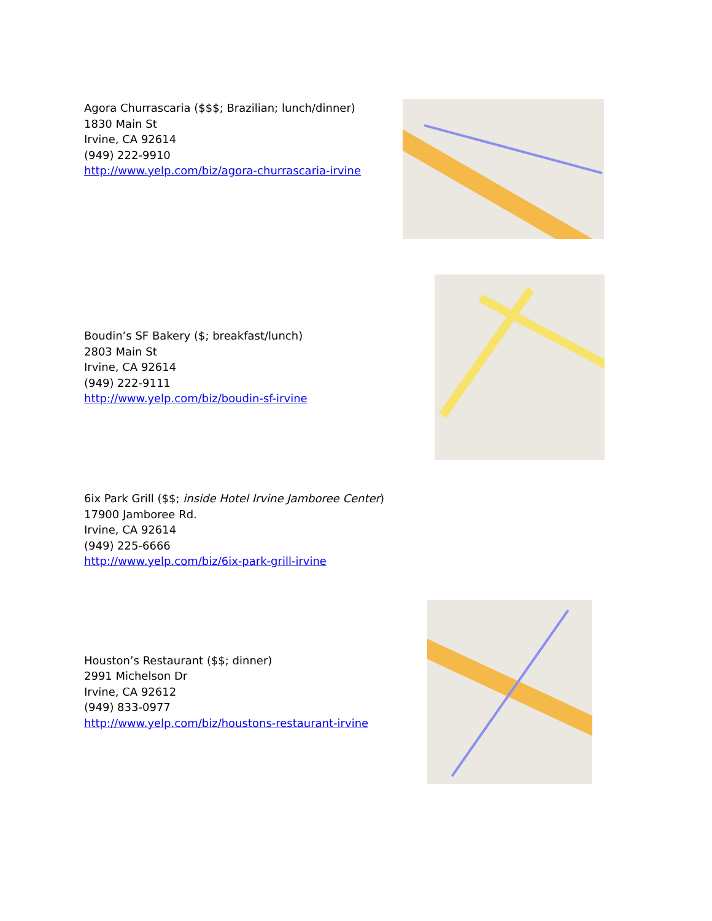Agora Churrascaria ($$$; Brazilian; lunch/dinner)
1830 Main St
Irvine, CA 92614
(949) 222-9910
http://www.yelp.com/biz/agora-churrascaria-irvine
Boudin’s SF Bakery ($; breakfast/lunch)
2803 Main St
Irvine, CA 92614
(949) 222-9111
http://www.yelp.com/biz/boudin-sf-irvine
6ix Park Grill ($$; inside Hotel Irvine Jamboree Center)
17900 Jamboree Rd.
Irvine, CA 92614
(949) 225-6666
http://www.yelp.com/biz/6ix-park-grill-irvine
Houston’s Restaurant ($$; dinner)
2991 Michelson Dr
Irvine, CA 92612
(949) 833-0977
http://www.yelp.com/biz/houstons-restaurant-irvine